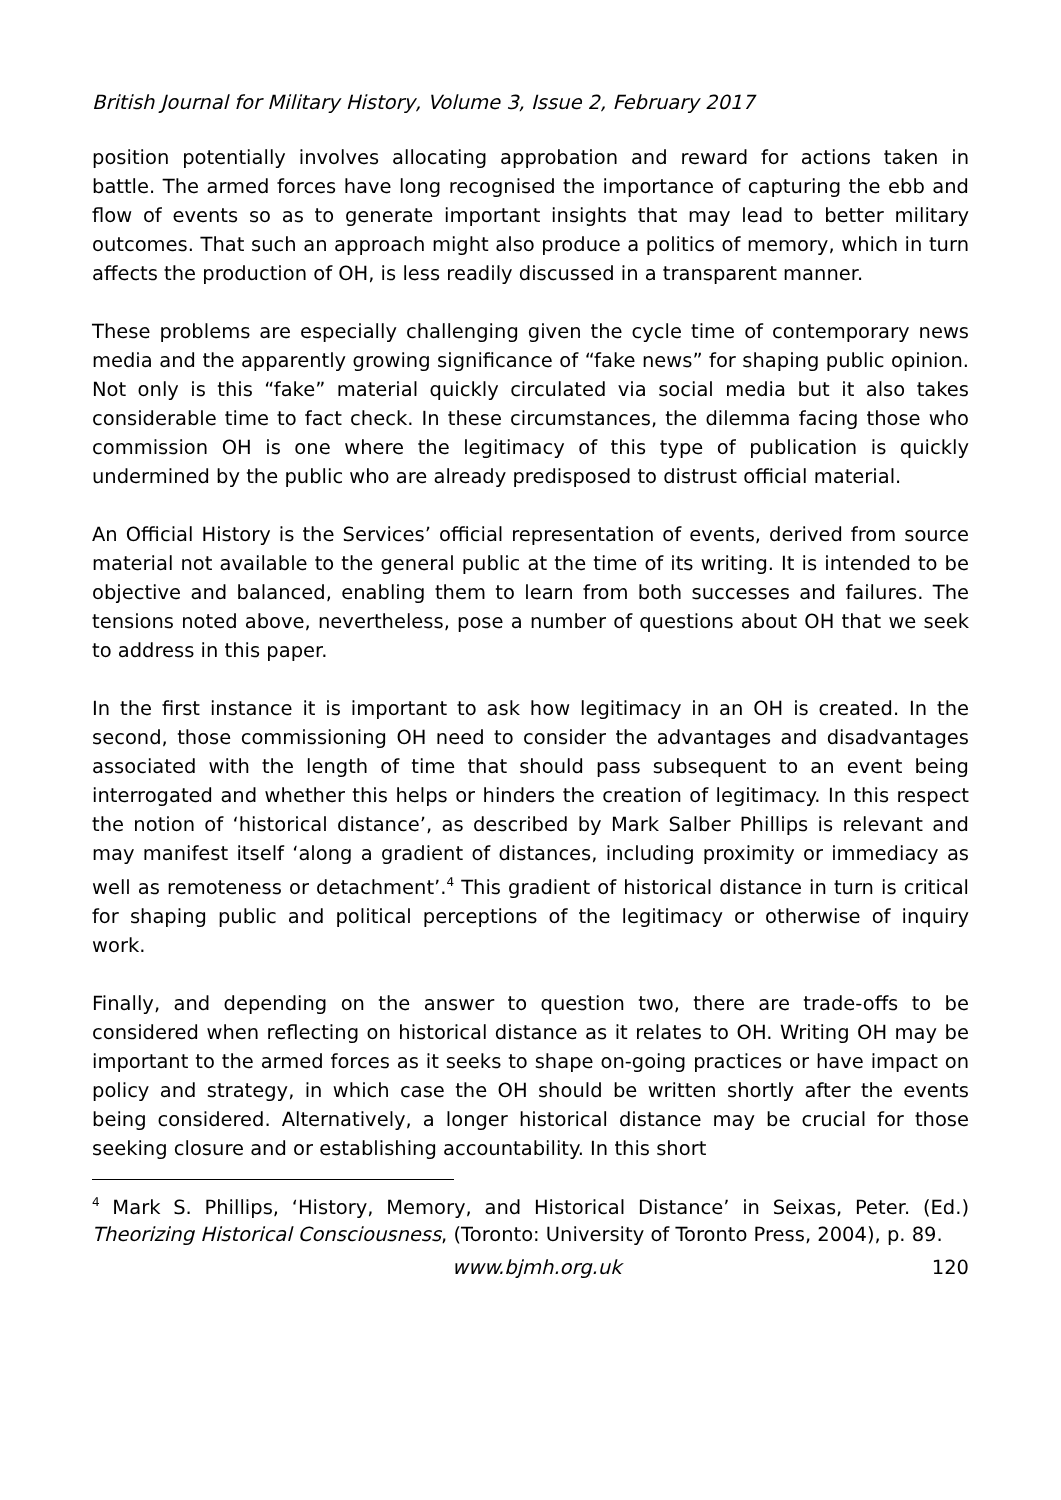British Journal for Military History, Volume 3, Issue 2, February 2017
position potentially involves allocating approbation and reward for actions taken in battle. The armed forces have long recognised the importance of capturing the ebb and flow of events so as to generate important insights that may lead to better military outcomes. That such an approach might also produce a politics of memory, which in turn affects the production of OH, is less readily discussed in a transparent manner.
These problems are especially challenging given the cycle time of contemporary news media and the apparently growing significance of “fake news” for shaping public opinion. Not only is this “fake” material quickly circulated via social media but it also takes considerable time to fact check. In these circumstances, the dilemma facing those who commission OH is one where the legitimacy of this type of publication is quickly undermined by the public who are already predisposed to distrust official material.
An Official History is the Services’ official representation of events, derived from source material not available to the general public at the time of its writing. It is intended to be objective and balanced, enabling them to learn from both successes and failures. The tensions noted above, nevertheless, pose a number of questions about OH that we seek to address in this paper.
In the first instance it is important to ask how legitimacy in an OH is created. In the second, those commissioning OH need to consider the advantages and disadvantages associated with the length of time that should pass subsequent to an event being interrogated and whether this helps or hinders the creation of legitimacy. In this respect the notion of ‘historical distance’, as described by Mark Salber Phillips is relevant and may manifest itself ‘along a gradient of distances, including proximity or immediacy as well as remoteness or detachment’.<sup>4</sup> This gradient of historical distance in turn is critical for shaping public and political perceptions of the legitimacy or otherwise of inquiry work.
Finally, and depending on the answer to question two, there are trade-offs to be considered when reflecting on historical distance as it relates to OH. Writing OH may be important to the armed forces as it seeks to shape on-going practices or have impact on policy and strategy, in which case the OH should be written shortly after the events being considered. Alternatively, a longer historical distance may be crucial for those seeking closure and or establishing accountability. In this short
<sup>4</sup> Mark S. Phillips, ‘History, Memory, and Historical Distance’ in Seixas, Peter. (Ed.) Theorizing Historical Consciousness, (Toronto: University of Toronto Press, 2004), p. 89.
www.bjmh.org.uk 120